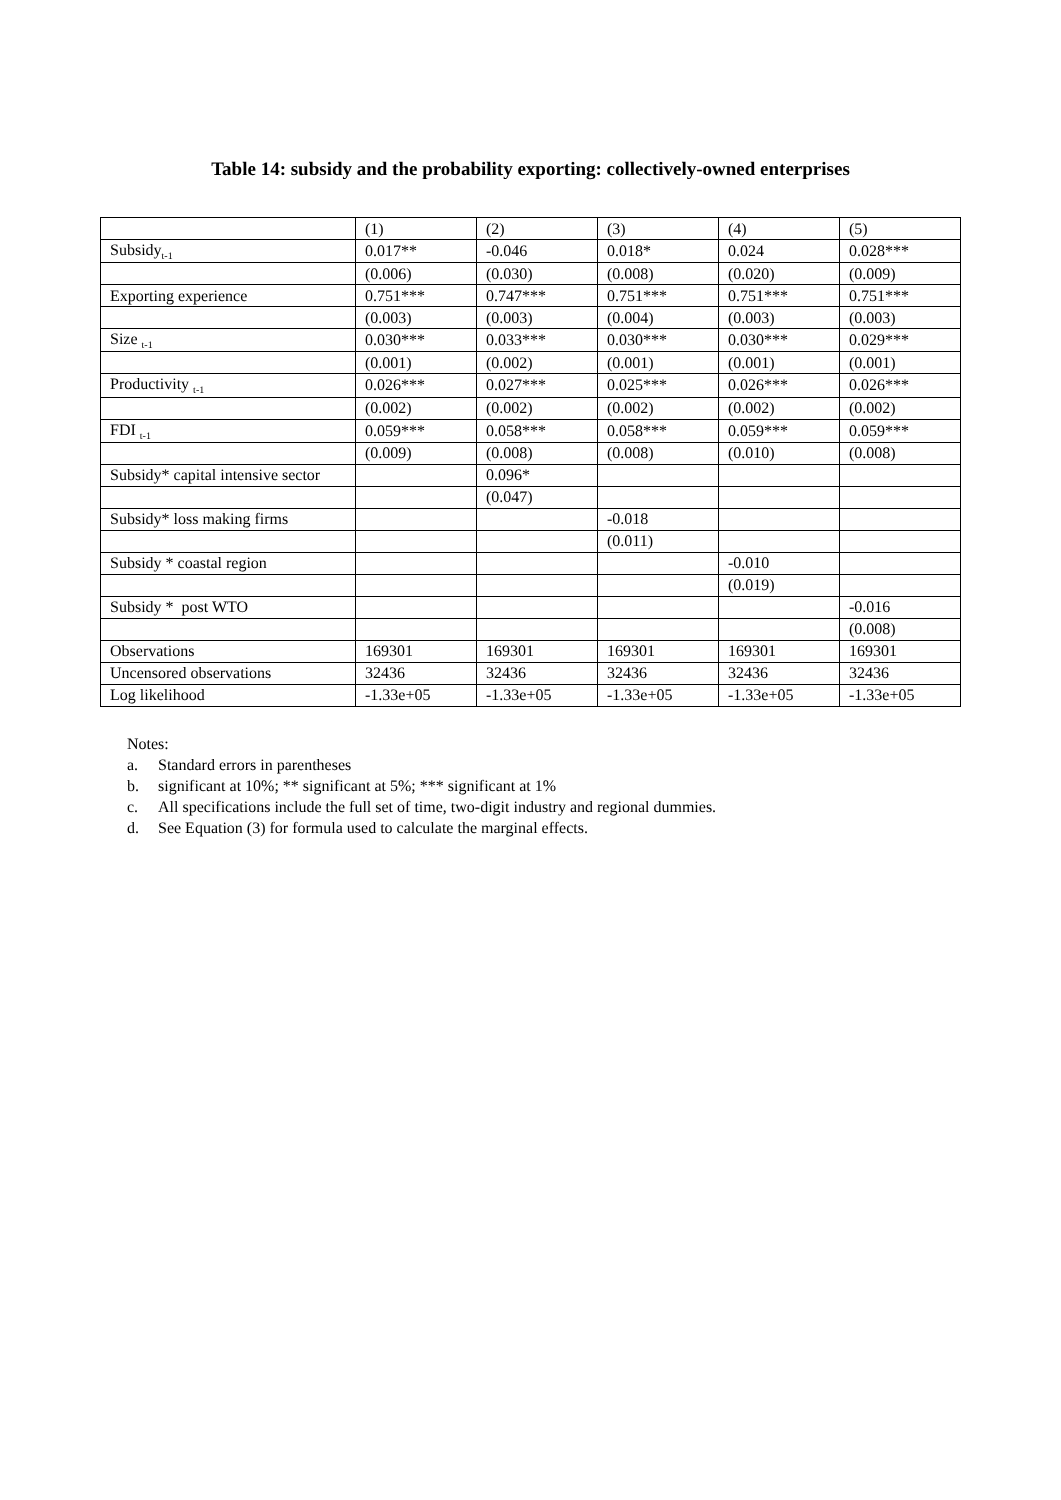Table 14: subsidy and the probability exporting: collectively-owned enterprises
| | (1) | (2) | (3) | (4) | (5) |
| Subsidy<sub>t-1</sub> | 0.017** | -0.046 | 0.018* | 0.024 | 0.028*** |
| | (0.006) | (0.030) | (0.008) | (0.020) | (0.009) |
| Exporting experience | 0.751*** | 0.747*** | 0.751*** | 0.751*** | 0.751*** |
| | (0.003) | (0.003) | (0.004) | (0.003) | (0.003) |
| Size <sub>t-1</sub> | 0.030*** | 0.033*** | 0.030*** | 0.030*** | 0.029*** |
| | (0.001) | (0.002) | (0.001) | (0.001) | (0.001) |
| Productivity <sub>t-1</sub> | 0.026*** | 0.027*** | 0.025*** | 0.026*** | 0.026*** |
| | (0.002) | (0.002) | (0.002) | (0.002) | (0.002) |
| FDI <sub>t-1</sub> | 0.059*** | 0.058*** | 0.058*** | 0.059*** | 0.059*** |
| | (0.009) | (0.008) | (0.008) | (0.010) | (0.008) |
| Subsidy* capital intensive sector | | 0.096* | | | |
| | | (0.047) | | | |
| Subsidy* loss making firms | | | -0.018 | | |
| | | | (0.011) | | |
| Subsidy * coastal region | | | | -0.010 | |
| | | | | (0.019) | |
| Subsidy * post WTO | | | | | -0.016 |
| | | | | | (0.008) |
| Observations | 169301 | 169301 | 169301 | 169301 | 169301 |
| Uncensored observations | 32436 | 32436 | 32436 | 32436 | 32436 |
| Log likelihood | -1.33e+05 | -1.33e+05 | -1.33e+05 | -1.33e+05 | -1.33e+05 |
Notes:
a. Standard errors in parentheses
b. significant at 10%; ** significant at 5%; *** significant at 1%
c. All specifications include the full set of time, two-digit industry and regional dummies.
d. See Equation (3) for formula used to calculate the marginal effects.